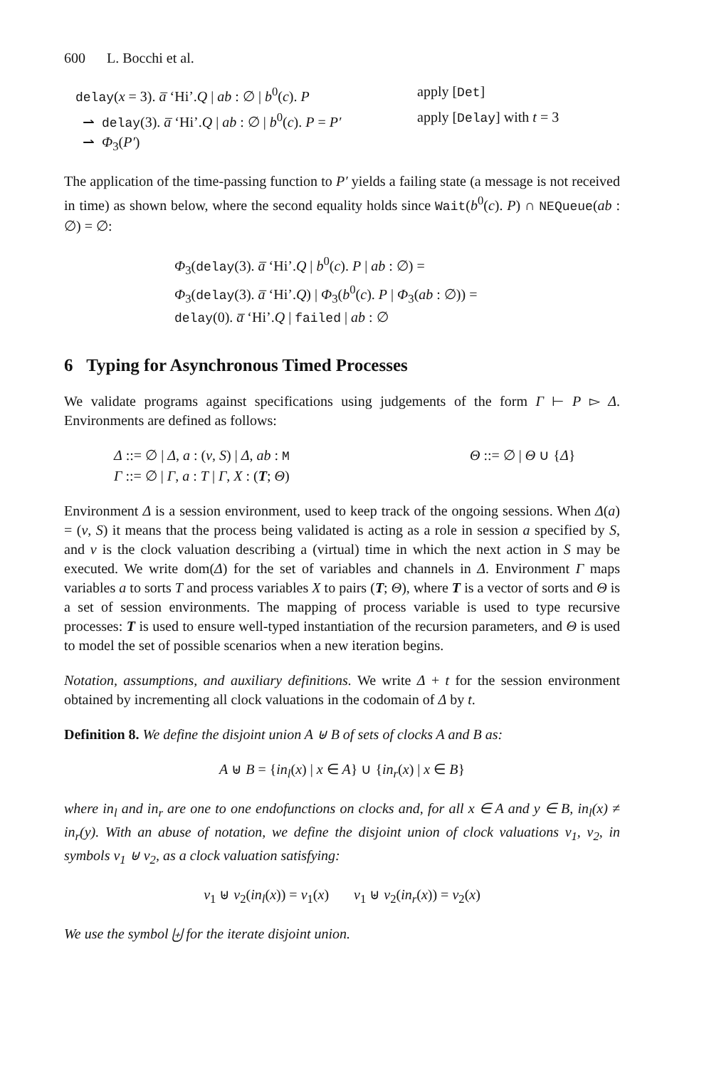600 L. Bocchi et al.
delay(x = 3). a̅ ‘Hi’.Q | ab : ∅ | b<sup>0</sup>(c). P apply [Det]
⇀ delay(3). a̅ ‘Hi’.Q | ab : ∅ | b<sup>0</sup>(c). P = P′ apply [Delay] with t = 3
⇀ Φ<sub>3</sub>(P′)
The application of the time-passing function to P′ yields a failing state (a message is not received in time) as shown below, where the second equality holds since Wait(b<sup>0</sup>(c). P) ∩ NEQueue(ab : ∅) = ∅:
Φ<sub>3</sub>(delay(3). a̅ ‘Hi’.Q | b<sup>0</sup>(c). P | ab : ∅) =
Φ<sub>3</sub>(delay(3). a̅ ‘Hi’.Q) | Φ<sub>3</sub>(b<sup>0</sup>(c). P | Φ<sub>3</sub>(ab : ∅)) =
delay(0). a̅ ‘Hi’.Q | failed | ab : ∅
6 Typing for Asynchronous Timed Processes
We validate programs against specifications using judgements of the form Γ ⊢ P ▻ Δ. Environments are defined as follows:
Δ ::= ∅ | Δ, a : (ν, S) | Δ, ab : M Θ ::= ∅ | Θ ∪ {Δ}
Γ ::= ∅ | Γ, a : T | Γ, X : (T; Θ)
Environment Δ is a session environment, used to keep track of the ongoing sessions. When Δ(a) = (ν, S) it means that the process being validated is acting as a role in session a specified by S, and ν is the clock valuation describing a (virtual) time in which the next action in S may be executed. We write dom(Δ) for the set of variables and channels in Δ. Environment Γ maps variables a to sorts T and process variables X to pairs (T; Θ), where T is a vector of sorts and Θ is a set of session environments. The mapping of process variable is used to type recursive processes: T is used to ensure well-typed instantiation of the recursion parameters, and Θ is used to model the set of possible scenarios when a new iteration begins.
Notation, assumptions, and auxiliary definitions. We write Δ + t for the session environment obtained by incrementing all clock valuations in the codomain of Δ by t.
Definition 8. We define the disjoint union A ⊎ B of sets of clocks A and B as:
A ⊎ B = {in<sub>l</sub>(x) | x ∈ A} ∪ {in<sub>r</sub>(x) | x ∈ B}
where in<sub>l</sub> and in<sub>r</sub> are one to one endofunctions on clocks and, for all x ∈ A and y ∈ B, in<sub>l</sub>(x) ≠ in<sub>r</sub>(y). With an abuse of notation, we define the disjoint union of clock valuations ν<sub>1</sub>, ν<sub>2</sub>, in symbols ν<sub>1</sub> ⊎ ν<sub>2</sub>, as a clock valuation satisfying:
ν<sub>1</sub> ⊎ ν<sub>2</sub>(in<sub>l</sub>(x)) = ν<sub>1</sub>(x) ν<sub>1</sub> ⊎ ν<sub>2</sub>(in<sub>r</sub>(x)) = ν<sub>2</sub>(x)
We use the symbol ⨄ for the iterate disjoint union.